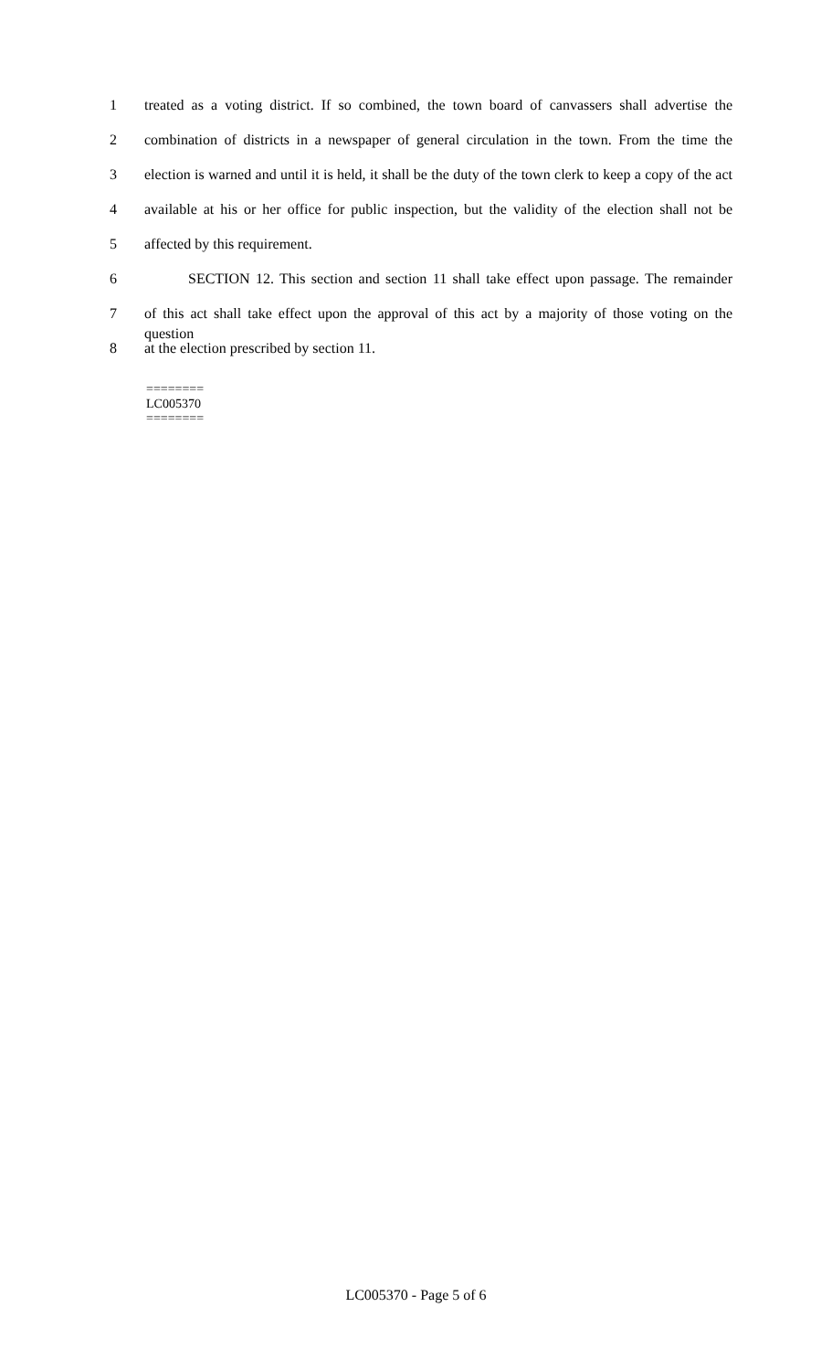1 treated as a voting district. If so combined, the town board of canvassers shall advertise the
2 combination of districts in a newspaper of general circulation in the town. From the time the
3 election is warned and until it is held, it shall be the duty of the town clerk to keep a copy of the act
4 available at his or her office for public inspection, but the validity of the election shall not be
5 affected by this requirement.
6 SECTION 12. This section and section 11 shall take effect upon passage. The remainder
7 of this act shall take effect upon the approval of this act by a majority of those voting on the question
8 at the election prescribed by section 11.
========
LC005370
========
LC005370 - Page 5 of 6